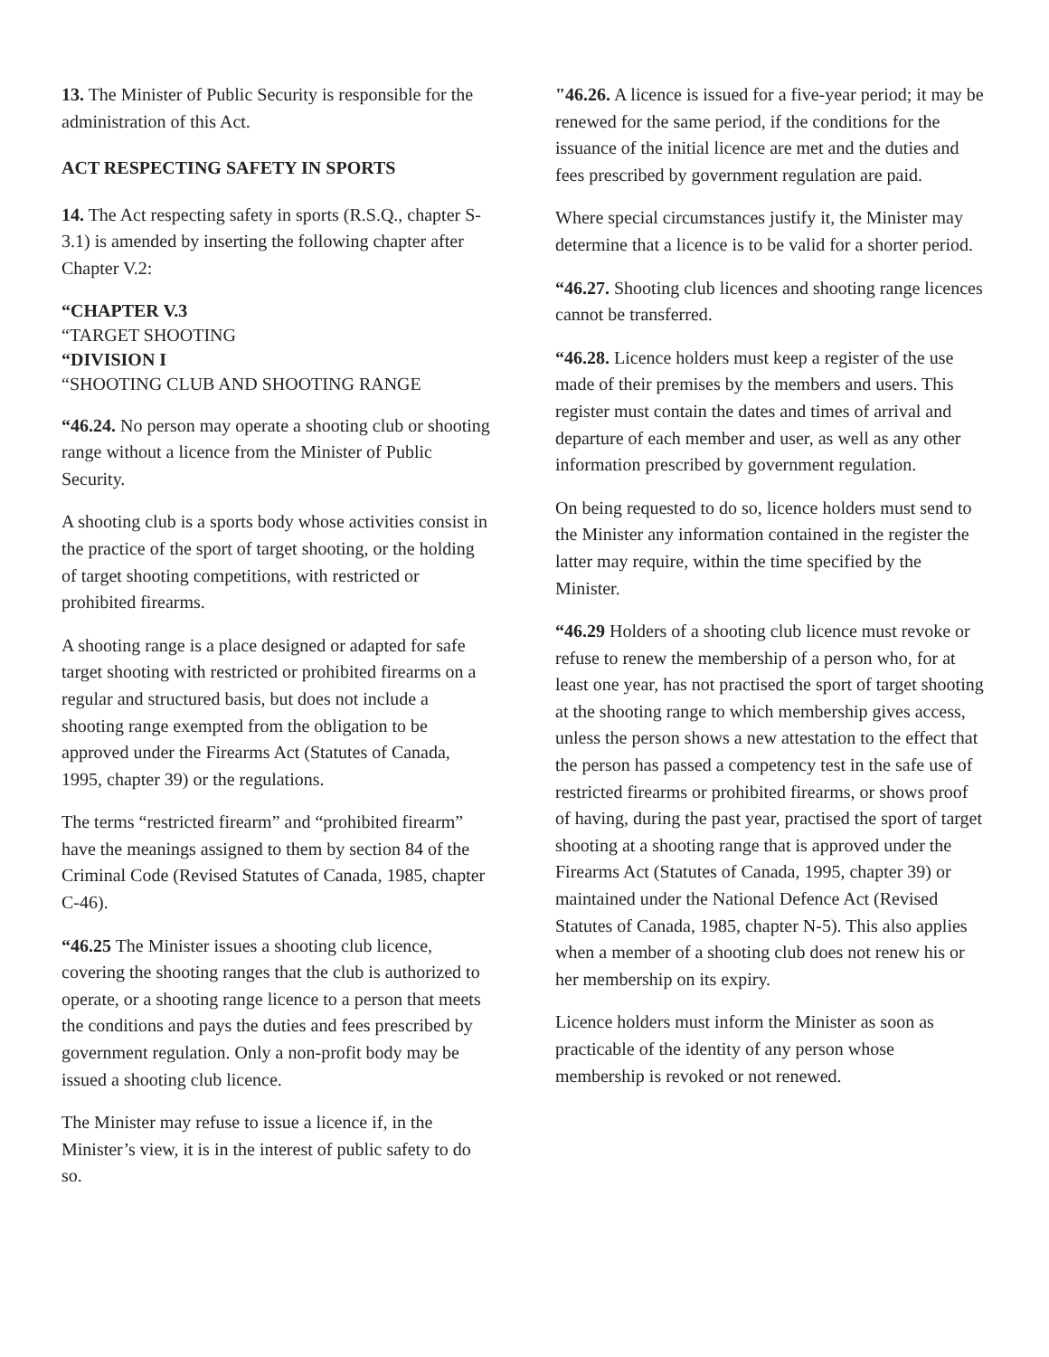13. The Minister of Public Security is responsible for the administration of this Act.
ACT RESPECTING SAFETY IN SPORTS
14. The Act respecting safety in sports (R.S.Q., chapter S-3.1) is amended by inserting the following chapter after Chapter V.2:
“CHAPTER V.3
“TARGET SHOOTING
“DIVISION I
“SHOOTING CLUB AND SHOOTING RANGE
“46.24. No person may operate a shooting club or shooting range without a licence from the Minister of Public Security.
A shooting club is a sports body whose activities consist in the practice of the sport of target shooting, or the holding of target shooting competitions, with restricted or prohibited firearms.
A shooting range is a place designed or adapted for safe target shooting with restricted or prohibited firearms on a regular and structured basis, but does not include a shooting range exempted from the obligation to be approved under the Firearms Act (Statutes of Canada, 1995, chapter 39) or the regulations.
The terms “restricted firearm” and “prohibited firearm” have the meanings assigned to them by section 84 of the Criminal Code (Revised Statutes of Canada, 1985, chapter C-46).
“46.25 The Minister issues a shooting club licence, covering the shooting ranges that the club is authorized to operate, or a shooting range licence to a person that meets the conditions and pays the duties and fees prescribed by government regulation. Only a non-profit body may be issued a shooting club licence.
The Minister may refuse to issue a licence if, in the Minister’s view, it is in the interest of public safety to do so.
"46.26. A licence is issued for a five-year period; it may be renewed for the same period, if the conditions for the issuance of the initial licence are met and the duties and fees prescribed by government regulation are paid.
Where special circumstances justify it, the Minister may determine that a licence is to be valid for a shorter period.
“46.27. Shooting club licences and shooting range licences cannot be transferred.
“46.28. Licence holders must keep a register of the use made of their premises by the members and users. This register must contain the dates and times of arrival and departure of each member and user, as well as any other information prescribed by government regulation.
On being requested to do so, licence holders must send to the Minister any information contained in the register the latter may require, within the time specified by the Minister.
“46.29 Holders of a shooting club licence must revoke or refuse to renew the membership of a person who, for at least one year, has not practised the sport of target shooting at the shooting range to which membership gives access, unless the person shows a new attestation to the effect that the person has passed a competency test in the safe use of restricted firearms or prohibited firearms, or shows proof of having, during the past year, practised the sport of target shooting at a shooting range that is approved under the Firearms Act (Statutes of Canada, 1995, chapter 39) or maintained under the National Defence Act (Revised Statutes of Canada, 1985, chapter N-5). This also applies when a member of a shooting club does not renew his or her membership on its expiry.
Licence holders must inform the Minister as soon as practicable of the identity of any person whose membership is revoked or not renewed.